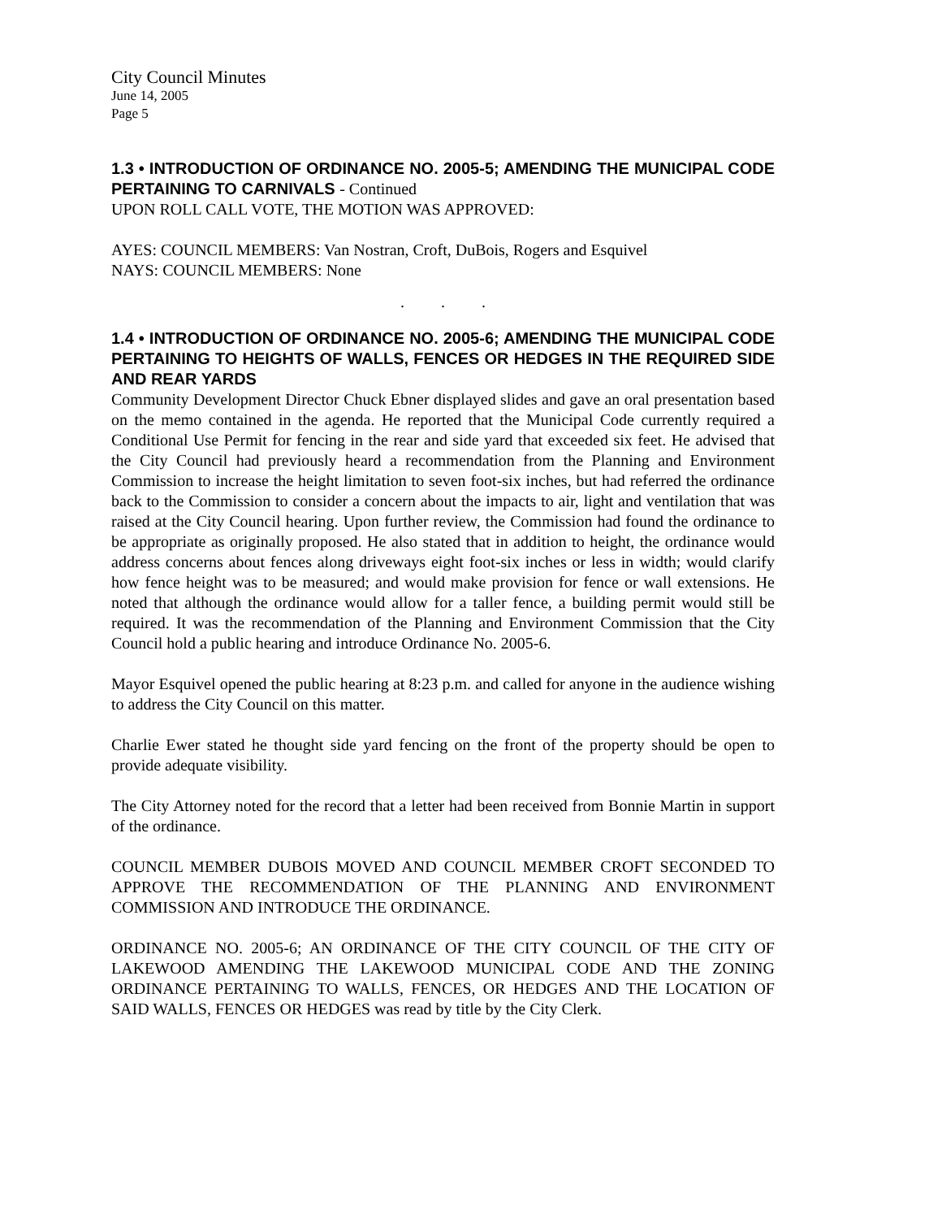City Council Minutes
June 14, 2005
Page 5
1.3 • INTRODUCTION OF ORDINANCE NO. 2005-5; AMENDING THE MUNICIPAL CODE PERTAINING TO CARNIVALS - Continued
UPON ROLL CALL VOTE, THE MOTION WAS APPROVED:
AYES: COUNCIL MEMBERS: Van Nostran, Croft, DuBois, Rogers and Esquivel
NAYS: COUNCIL MEMBERS: None
. . .
1.4 • INTRODUCTION OF ORDINANCE NO. 2005-6; AMENDING THE MUNICIPAL CODE PERTAINING TO HEIGHTS OF WALLS, FENCES OR HEDGES IN THE REQUIRED SIDE AND REAR YARDS
Community Development Director Chuck Ebner displayed slides and gave an oral presentation based on the memo contained in the agenda. He reported that the Municipal Code currently required a Conditional Use Permit for fencing in the rear and side yard that exceeded six feet. He advised that the City Council had previously heard a recommendation from the Planning and Environment Commission to increase the height limitation to seven foot-six inches, but had referred the ordinance back to the Commission to consider a concern about the impacts to air, light and ventilation that was raised at the City Council hearing. Upon further review, the Commission had found the ordinance to be appropriate as originally proposed. He also stated that in addition to height, the ordinance would address concerns about fences along driveways eight foot-six inches or less in width; would clarify how fence height was to be measured; and would make provision for fence or wall extensions. He noted that although the ordinance would allow for a taller fence, a building permit would still be required. It was the recommendation of the Planning and Environment Commission that the City Council hold a public hearing and introduce Ordinance No. 2005-6.
Mayor Esquivel opened the public hearing at 8:23 p.m. and called for anyone in the audience wishing to address the City Council on this matter.
Charlie Ewer stated he thought side yard fencing on the front of the property should be open to provide adequate visibility.
The City Attorney noted for the record that a letter had been received from Bonnie Martin in support of the ordinance.
COUNCIL MEMBER DUBOIS MOVED AND COUNCIL MEMBER CROFT SECONDED TO APPROVE THE RECOMMENDATION OF THE PLANNING AND ENVIRONMENT COMMISSION AND INTRODUCE THE ORDINANCE.
ORDINANCE NO. 2005-6; AN ORDINANCE OF THE CITY COUNCIL OF THE CITY OF LAKEWOOD AMENDING THE LAKEWOOD MUNICIPAL CODE AND THE ZONING ORDINANCE PERTAINING TO WALLS, FENCES, OR HEDGES AND THE LOCATION OF SAID WALLS, FENCES OR HEDGES was read by title by the City Clerk.